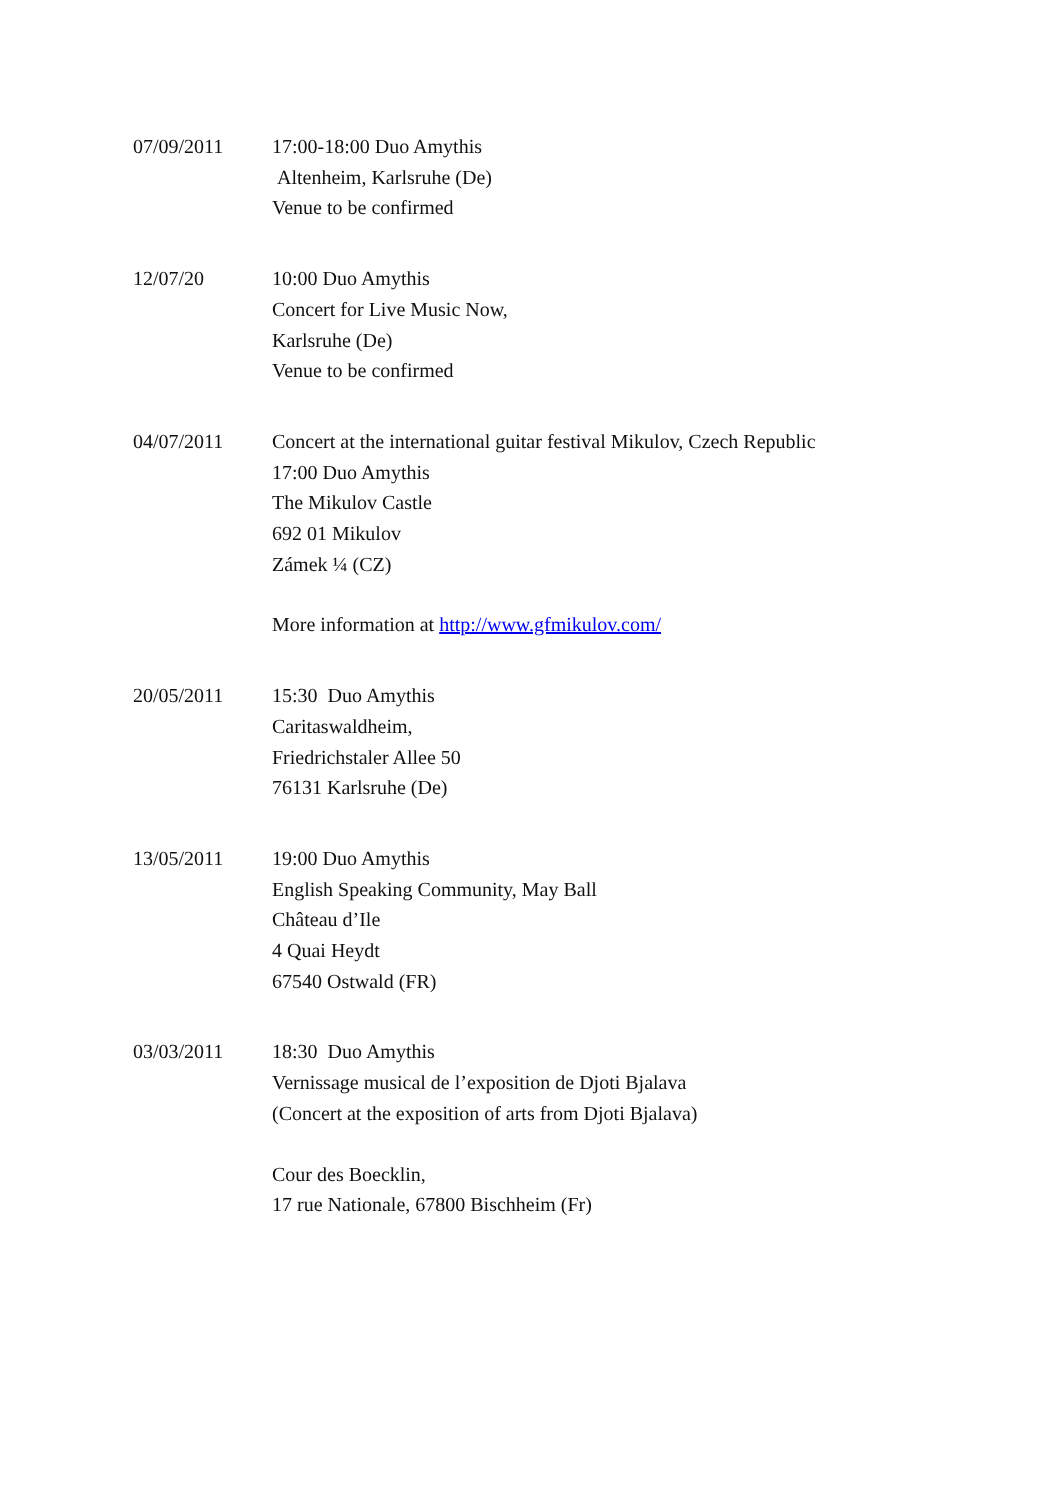07/09/2011 17:00-18:00 Duo Amythis
Altenheim, Karlsruhe (De)
Venue to be confirmed
12/07/20 10:00 Duo Amythis
Concert for Live Music Now,
Karlsruhe (De)
Venue to be confirmed
04/07/2011 Concert at the international guitar festival Mikulov, Czech Republic
17:00 Duo Amythis
The Mikulov Castle
692 01 Mikulov
Zámek ¼ (CZ)
More information at http://www.gfmikulov.com/
20/05/2011 15:30 Duo Amythis
Caritaswaldheim,
Friedrichstaler Allee 50
76131 Karlsruhe (De)
13/05/2011 19:00 Duo Amythis
English Speaking Community, May Ball
Château d’Ile
4 Quai Heydt
67540 Ostwald (FR)
03/03/2011 18:30 Duo Amythis
Vernissage musical de l’exposition de Djoti Bjalava
(Concert at the exposition of arts from Djoti Bjalava)
Cour des Boecklin,
17 rue Nationale, 67800 Bischheim (Fr)